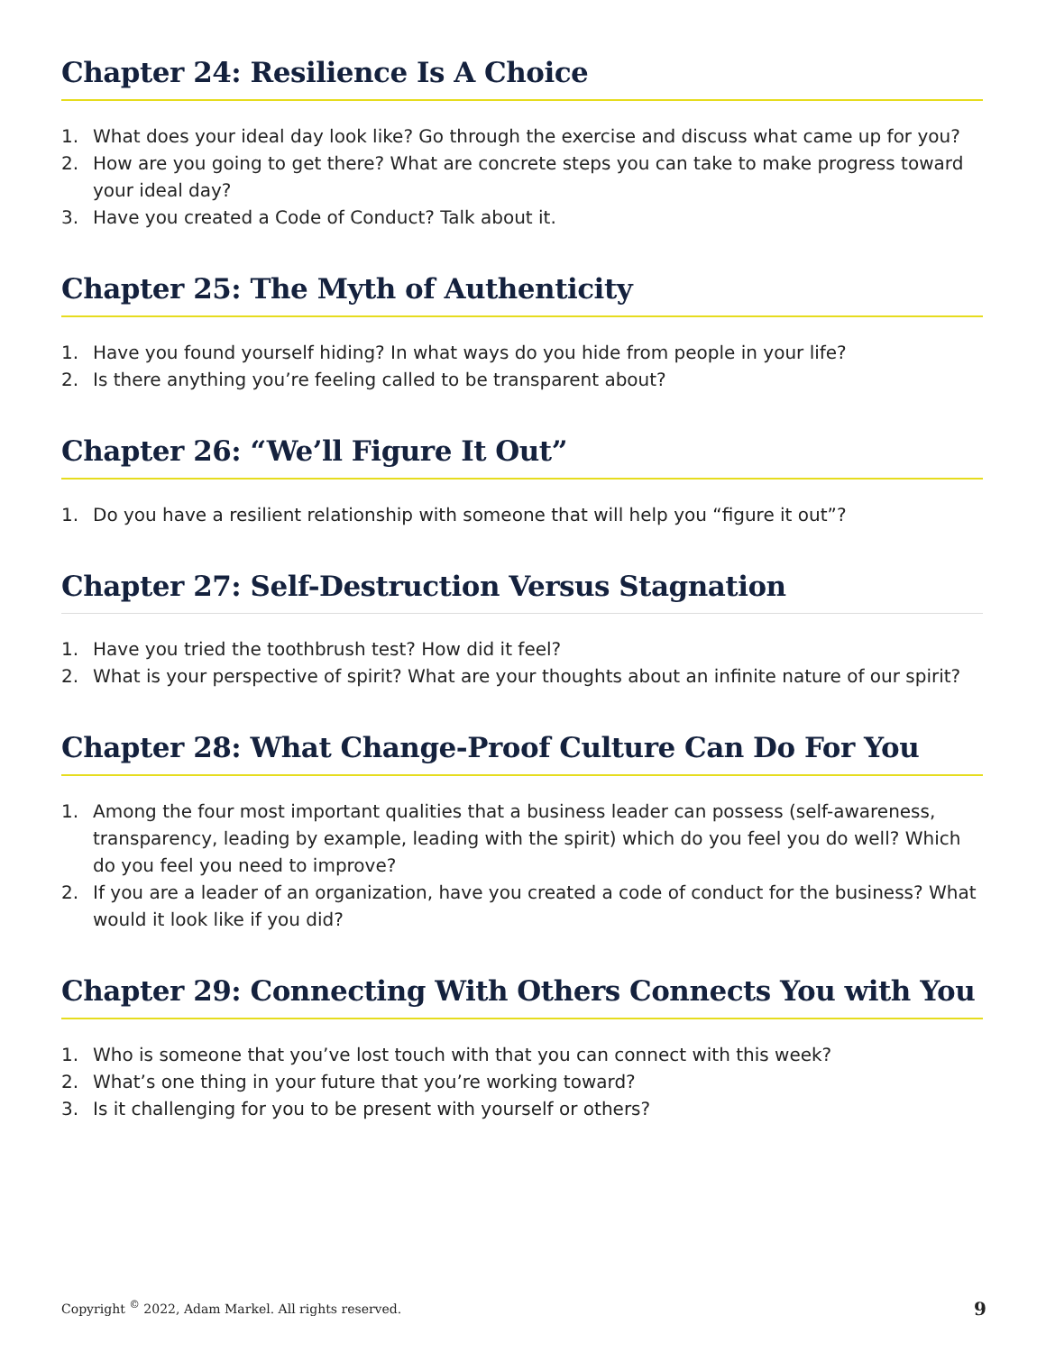Chapter 24: Resilience Is A Choice
1. What does your ideal day look like? Go through the exercise and discuss what came up for you?
2. How are you going to get there? What are concrete steps you can take to make progress toward your ideal day?
3. Have you created a Code of Conduct? Talk about it.
Chapter 25: The Myth of Authenticity
1. Have you found yourself hiding? In what ways do you hide from people in your life?
2. Is there anything you’re feeling called to be transparent about?
Chapter 26: “We’ll Figure It Out”
1. Do you have a resilient relationship with someone that will help you “figure it out”?
Chapter 27: Self-Destruction Versus Stagnation
1. Have you tried the toothbrush test? How did it feel?
2. What is your perspective of spirit? What are your thoughts about an infinite nature of our spirit?
Chapter 28: What Change-Proof Culture Can Do For You
1. Among the four most important qualities that a business leader can possess (self-awareness, transparency, leading by example, leading with the spirit) which do you feel you do well? Which do you feel you need to improve?
2. If you are a leader of an organization, have you created a code of conduct for the business? What would it look like if you did?
Chapter 29: Connecting With Others Connects You with You
1. Who is someone that you’ve lost touch with that you can connect with this week?
2. What’s one thing in your future that you’re working toward?
3. Is it challenging for you to be present with yourself or others?
Copyright <sup>©</sup> 2022, Adam Markel. All rights reserved. 9